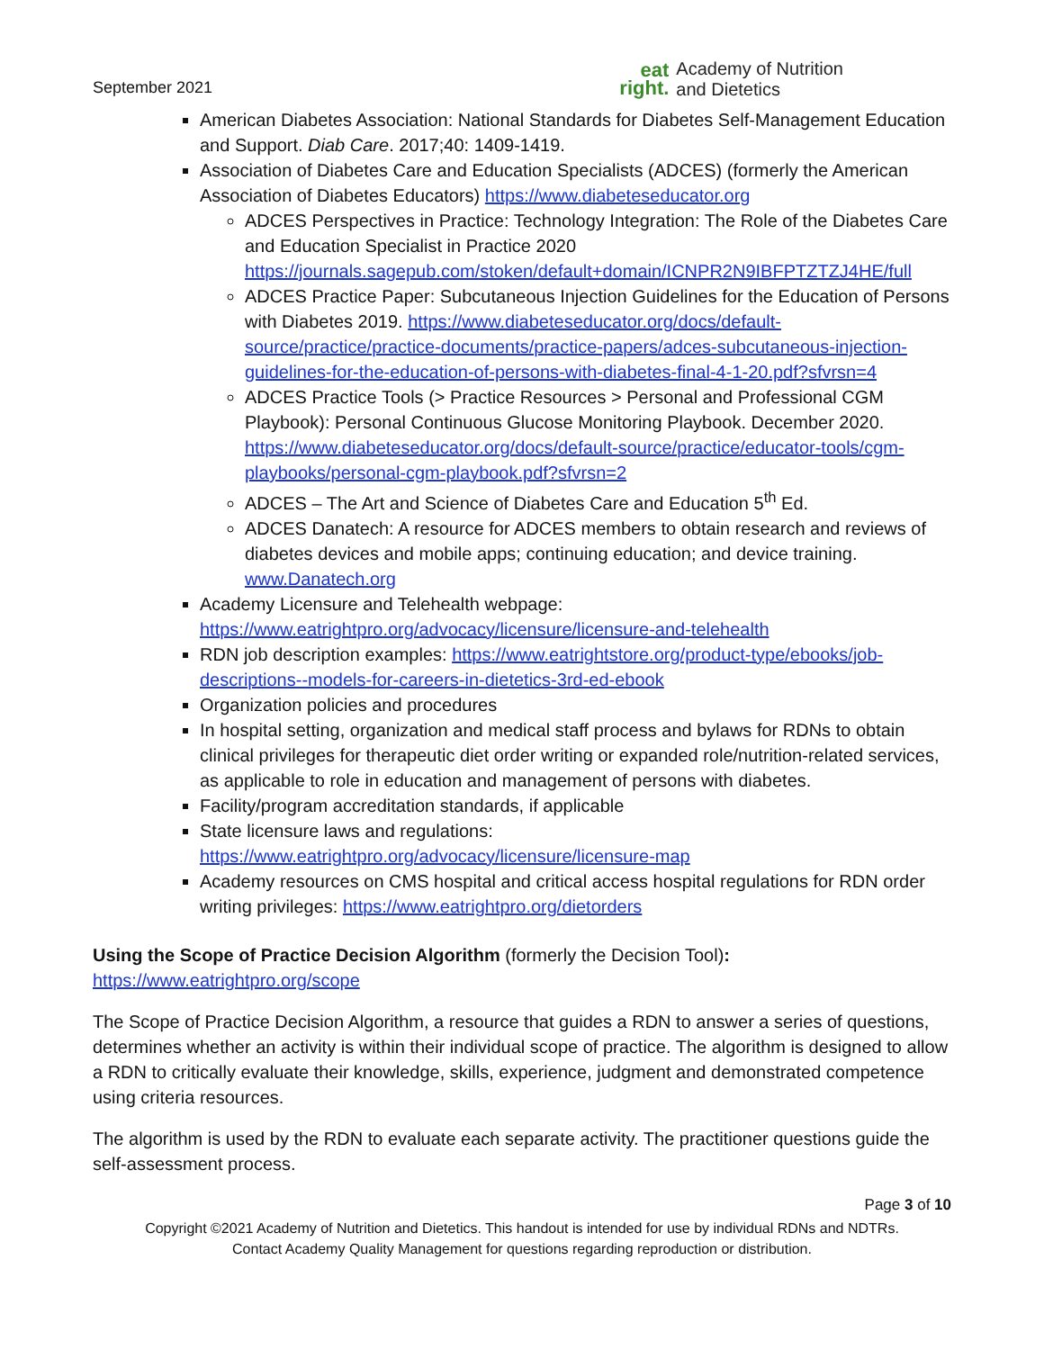September 2021
eat
right.
Academy of Nutrition
and Dietetics
American Diabetes Association: National Standards for Diabetes Self-Management Education and Support. Diab Care. 2017;40: 1409-1419.
Association of Diabetes Care and Education Specialists (ADCES) (formerly the American Association of Diabetes Educators) https://www.diabeteseducator.org
ADCES Perspectives in Practice: Technology Integration: The Role of the Diabetes Care and Education Specialist in Practice 2020 https://journals.sagepub.com/stoken/default+domain/ICNPR2N9IBFPTZTZJ4HE/full
ADCES Practice Paper: Subcutaneous Injection Guidelines for the Education of Persons with Diabetes 2019. https://www.diabeteseducator.org/docs/default-source/practice/practice-documents/practice-papers/adces-subcutaneous-injection-guidelines-for-the-education-of-persons-with-diabetes-final-4-1-20.pdf?sfvrsn=4
ADCES Practice Tools (> Practice Resources > Personal and Professional CGM Playbook): Personal Continuous Glucose Monitoring Playbook. December 2020. https://www.diabeteseducator.org/docs/default-source/practice/educator-tools/cgm-playbooks/personal-cgm-playbook.pdf?sfvrsn=2
ADCES – The Art and Science of Diabetes Care and Education 5<sup>th</sup> Ed.
ADCES Danatech: A resource for ADCES members to obtain research and reviews of diabetes devices and mobile apps; continuing education; and device training. www.Danatech.org
Academy Licensure and Telehealth webpage: https://www.eatrightpro.org/advocacy/licensure/licensure-and-telehealth
RDN job description examples: https://www.eatrightstore.org/product-type/ebooks/job-descriptions--models-for-careers-in-dietetics-3rd-ed-ebook
Organization policies and procedures
In hospital setting, organization and medical staff process and bylaws for RDNs to obtain clinical privileges for therapeutic diet order writing or expanded role/nutrition-related services, as applicable to role in education and management of persons with diabetes.
Facility/program accreditation standards, if applicable
State licensure laws and regulations: https://www.eatrightpro.org/advocacy/licensure/licensure-map
Academy resources on CMS hospital and critical access hospital regulations for RDN order writing privileges: https://www.eatrightpro.org/dietorders
Using the Scope of Practice Decision Algorithm (formerly the Decision Tool):
https://www.eatrightpro.org/scope
The Scope of Practice Decision Algorithm, a resource that guides a RDN to answer a series of questions, determines whether an activity is within their individual scope of practice. The algorithm is designed to allow a RDN to critically evaluate their knowledge, skills, experience, judgment and demonstrated competence using criteria resources.
The algorithm is used by the RDN to evaluate each separate activity. The practitioner questions guide the self-assessment process.
Page 3 of 10
Copyright ©2021 Academy of Nutrition and Dietetics. This handout is intended for use by individual RDNs and NDTRs.
Contact Academy Quality Management for questions regarding reproduction or distribution.